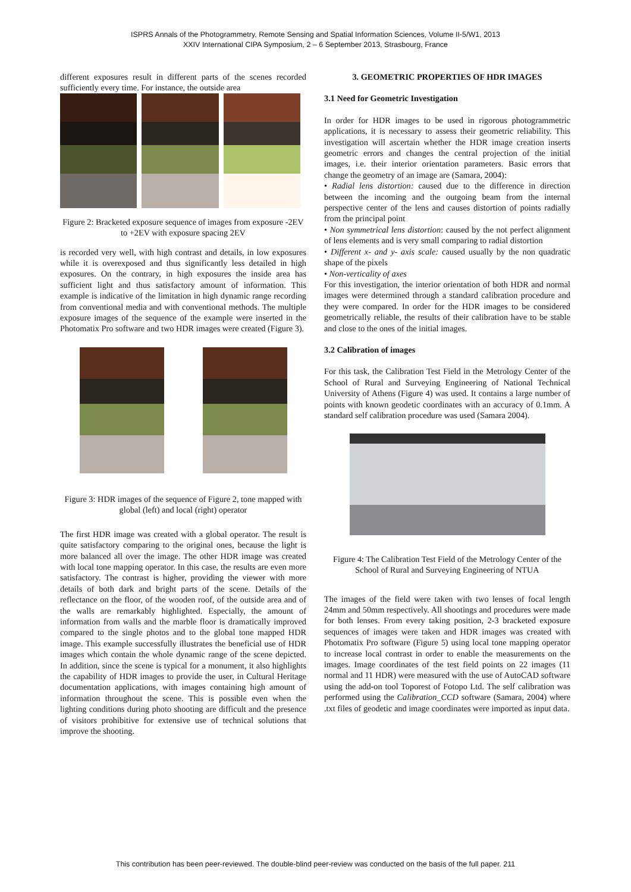ISPRS Annals of the Photogrammetry, Remote Sensing and Spatial Information Sciences, Volume II-5/W1, 2013
XXIV International CIPA Symposium, 2 – 6 September 2013, Strasbourg, France
different exposures result in different parts of the scenes recorded sufficiently every time. For instance, the outside area
Figure 2: Bracketed exposure sequence of images from exposure -2EV to +2EV with exposure spacing 2EV
is recorded very well, with high contrast and details, in low exposures while it is overexposed and thus significantly less detailed in high exposures. On the contrary, in high exposures the inside area has sufficient light and thus satisfactory amount of information. This example is indicative of the limitation in high dynamic range recording from conventional media and with conventional methods. The multiple exposure images of the sequence of the example were inserted in the Photomatix Pro software and two HDR images were created (Figure 3).
Figure 3: HDR images of the sequence of Figure 2, tone mapped with global (left) and local (right) operator
The first HDR image was created with a global operator. The result is quite satisfactory comparing to the original ones, because the light is more balanced all over the image. The other HDR image was created with local tone mapping operator. In this case, the results are even more satisfactory. The contrast is higher, providing the viewer with more details of both dark and bright parts of the scene. Details of the reflectance on the floor, of the wooden roof, of the outside area and of the walls are remarkably highlighted. Especially, the amount of information from walls and the marble floor is dramatically improved compared to the single photos and to the global tone mapped HDR image. This example successfully illustrates the beneficial use of HDR images which contain the whole dynamic range of the scene depicted. In addition, since the scene is typical for a monument, it also highlights the capability of HDR images to provide the user, in Cultural Heritage documentation applications, with images containing high amount of information throughout the scene. This is possible even when the lighting conditions during photo shooting are difficult and the presence of visitors prohibitive for extensive use of technical solutions that improve the shooting.
3. GEOMETRIC PROPERTIES OF HDR IMAGES
3.1 Need for Geometric Investigation
In order for HDR images to be used in rigorous photogrammetric applications, it is necessary to assess their geometric reliability. This investigation will ascertain whether the HDR image creation inserts geometric errors and changes the central projection of the initial images, i.e. their interior orientation parameters. Basic errors that change the geometry of an image are (Samara, 2004):
• Radial lens distortion: caused due to the difference in direction between the incoming and the outgoing beam from the internal perspective center of the lens and causes distortion of points radially from the principal point
• Non symmetrical lens distortion: caused by the not perfect alignment of lens elements and is very small comparing to radial distortion
• Different x- and y- axis scale: caused usually by the non quadratic shape of the pixels
• Non-verticality of axes
For this investigation, the interior orientation of both HDR and normal images were determined through a standard calibration procedure and they were compared. In order for the HDR images to be considered geometrically reliable, the results of their calibration have to be stable and close to the ones of the initial images.
3.2 Calibration of images
For this task, the Calibration Test Field in the Metrology Center of the School of Rural and Surveying Engineering of National Technical University of Athens (Figure 4) was used. It contains a large number of points with known geodetic coordinates with an accuracy of 0.1mm. A standard self calibration procedure was used (Samara 2004).
Figure 4: The Calibration Test Field of the Metrology Center of the School of Rural and Surveying Engineering of NTUA
The images of the field were taken with two lenses of focal length 24mm and 50mm respectively. All shootings and procedures were made for both lenses. From every taking position, 2-3 bracketed exposure sequences of images were taken and HDR images was created with Photomatix Pro software (Figure 5) using local tone mapping operator to increase local contrast in order to enable the measurements on the images. Image coordinates of the test field points on 22 images (11 normal and 11 HDR) were measured with the use of AutoCAD software using the add-on tool Toporest of Fotopo Ltd. The self calibration was performed using the Calibration_CCD software (Samara, 2004) where .txt files of geodetic and image coordinates were imported as input data.
This contribution has been peer-reviewed. The double-blind peer-review was conducted on the basis of the full paper. 211